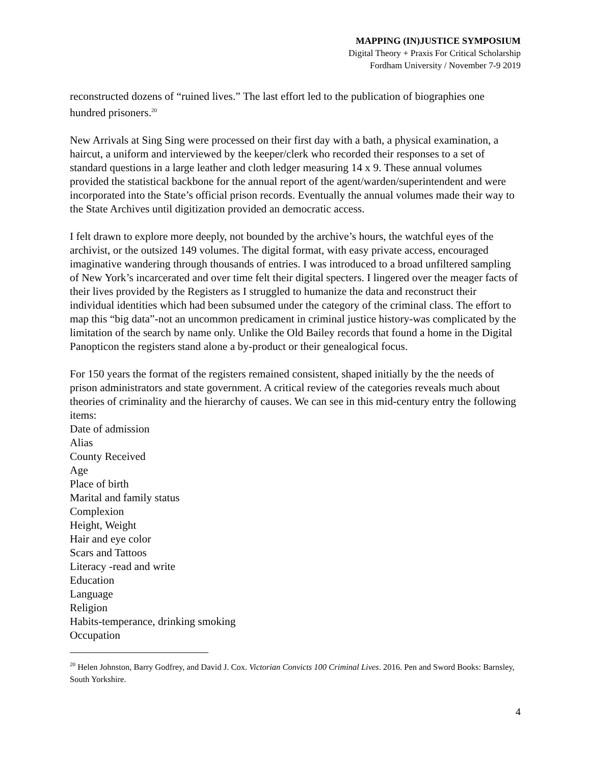MAPPING (IN)JUSTICE SYMPOSIUM
Digital Theory + Praxis For Critical Scholarship
Fordham University / November 7-9 2019
reconstructed dozens of “ruined lives.” The last effort led to the publication of biographies one hundred prisoners.<sup>20</sup>
New Arrivals at Sing Sing were processed on their first day with a bath, a physical examination, a haircut, a uniform and interviewed by the keeper/clerk who recorded their responses to a set of standard questions in a large leather and cloth ledger measuring 14 x 9. These annual volumes provided the statistical backbone for the annual report of the agent/warden/superintendent and were incorporated into the State’s official prison records. Eventually the annual volumes made their way to the State Archives until digitization provided an democratic access.
I felt drawn to explore more deeply, not bounded by the archive’s hours, the watchful eyes of the archivist, or the outsized 149 volumes. The digital format, with easy private access, encouraged imaginative wandering through thousands of entries. I was introduced to a broad unfiltered sampling of New York’s incarcerated and over time felt their digital specters. I lingered over the meager facts of their lives provided by the Registers as I struggled to humanize the data and reconstruct their individual identities which had been subsumed under the category of the criminal class. The effort to map this “big data”-not an uncommon predicament in criminal justice history-was complicated by the limitation of the search by name only. Unlike the Old Bailey records that found a home in the Digital Panopticon the registers stand alone a by-product or their genealogical focus.
For 150 years the format of the registers remained consistent, shaped initially by the the needs of prison administrators and state government. A critical review of the categories reveals much about theories of criminality and the hierarchy of causes. We can see in this mid-century entry the following items:
Date of admission
Alias
County Received
Age
Place of birth
Marital and family status
Complexion
Height, Weight
Hair and eye color
Scars and Tattoos
Literacy -read and write
Education
Language
Religion
Habits-temperance, drinking smoking
Occupation
<sup>20</sup> Helen Johnston, Barry Godfrey, and David J. Cox. Victorian Convicts 100 Criminal Lives. 2016. Pen and Sword Books: Barnsley, South Yorkshire.
4